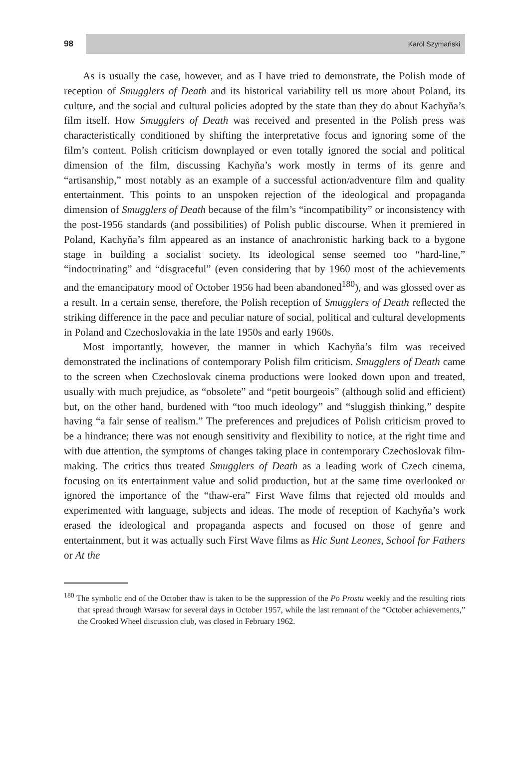98
Karol Szymański
As is usually the case, however, and as I have tried to demonstrate, the Polish mode of reception of Smugglers of Death and its historical variability tell us more about Poland, its culture, and the social and cultural policies adopted by the state than they do about Kachyňa’s film itself. How Smugglers of Death was received and presented in the Polish press was characteristically conditioned by shifting the interpretative focus and ignoring some of the film’s content. Polish criticism downplayed or even totally ignored the social and political dimension of the film, discussing Kachyňa’s work mostly in terms of its genre and “artisanship,” most notably as an example of a successful action/adventure film and quality entertainment. This points to an unspoken rejection of the ideological and propaganda dimension of Smugglers of Death because of the film’s “incompatibility” or inconsistency with the post-1956 standards (and possibilities) of Polish public discourse. When it premiered in Poland, Kachyňa’s film appeared as an instance of anachronistic harking back to a bygone stage in building a socialist society. Its ideological sense seemed too “hard-line,” “indoctrinating” and “disgraceful” (even considering that by 1960 most of the achievements and the emancipatory mood of October 1956 had been abandoned<sup>180</sup>), and was glossed over as a result. In a certain sense, therefore, the Polish reception of Smugglers of Death reflected the striking difference in the pace and peculiar nature of social, political and cultural developments in Poland and Czechoslovakia in the late 1950s and early 1960s.
Most importantly, however, the manner in which Kachyňa’s film was received demonstrated the inclinations of contemporary Polish film criticism. Smugglers of Death came to the screen when Czechoslovak cinema productions were looked down upon and treated, usually with much prejudice, as “obsolete” and “petit bourgeois” (although solid and efficient) but, on the other hand, burdened with “too much ideology” and “sluggish thinking,” despite having “a fair sense of realism.” The preferences and prejudices of Polish criticism proved to be a hindrance; there was not enough sensitivity and flexibility to notice, at the right time and with due attention, the symptoms of changes taking place in contemporary Czechoslovak film-making. The critics thus treated Smugglers of Death as a leading work of Czech cinema, focusing on its entertainment value and solid production, but at the same time overlooked or ignored the importance of the “thaw-era” First Wave films that rejected old moulds and experimented with language, subjects and ideas. The mode of reception of Kachyňa’s work erased the ideological and propaganda aspects and focused on those of genre and entertainment, but it was actually such First Wave films as Hic Sunt Leones, School for Fathers or At the
<sup>180</sup> The symbolic end of the October thaw is taken to be the suppression of the Po Prostu weekly and the resulting riots that spread through Warsaw for several days in October 1957, while the last remnant of the “October achievements,” the Crooked Wheel discussion club, was closed in February 1962.